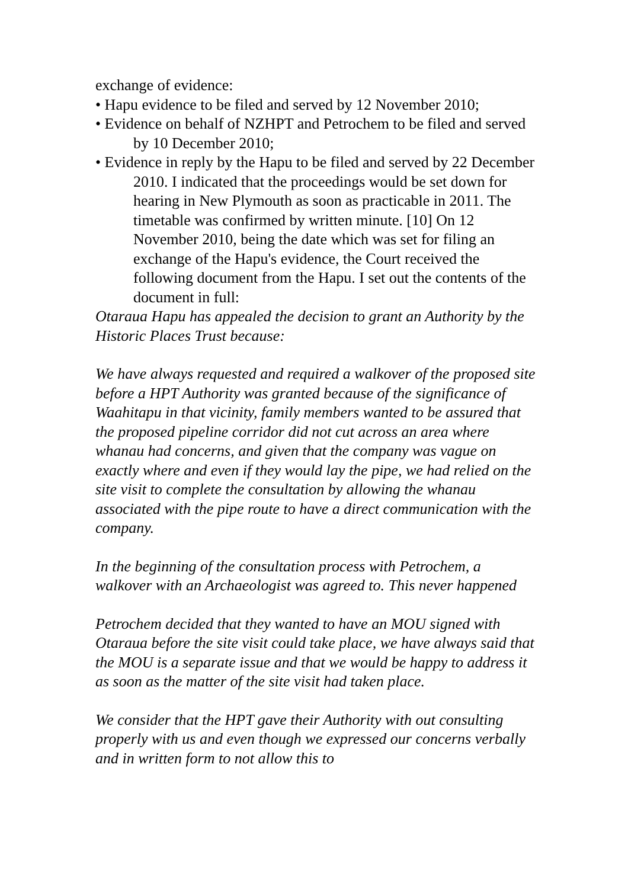exchange of evidence:
• Hapu evidence to be filed and served by 12 November 2010;
• Evidence on behalf of NZHPT and Petrochem to be filed and served by 10 December 2010;
• Evidence in reply by the Hapu to be filed and served by 22 December 2010. I indicated that the proceedings would be set down for hearing in New Plymouth as soon as practicable in 2011. The timetable was confirmed by written minute. [10] On 12 November 2010, being the date which was set for filing an exchange of the Hapu's evidence, the Court received the following document from the Hapu. I set out the contents of the document in full:
Otaraua Hapu has appealed the decision to grant an Authority by the Historic Places Trust because:
We have always requested and required a walkover of the proposed site before a HPT Authority was granted because of the significance of Waahitapu in that vicinity, family members wanted to be assured that the proposed pipeline corridor did not cut across an area where whanau had concerns, and given that the company was vague on exactly where and even if they would lay the pipe, we had relied on the site visit to complete the consultation by allowing the whanau associated with the pipe route to have a direct communication with the company.
In the beginning of the consultation process with Petrochem, a walkover with an Archaeologist was agreed to. This never happened
Petrochem decided that they wanted to have an MOU signed with Otaraua before the site visit could take place, we have always said that the MOU is a separate issue and that we would be happy to address it as soon as the matter of the site visit had taken place.
We consider that the HPT gave their Authority with out consulting properly with us and even though we expressed our concerns verbally and in written form to not allow this to